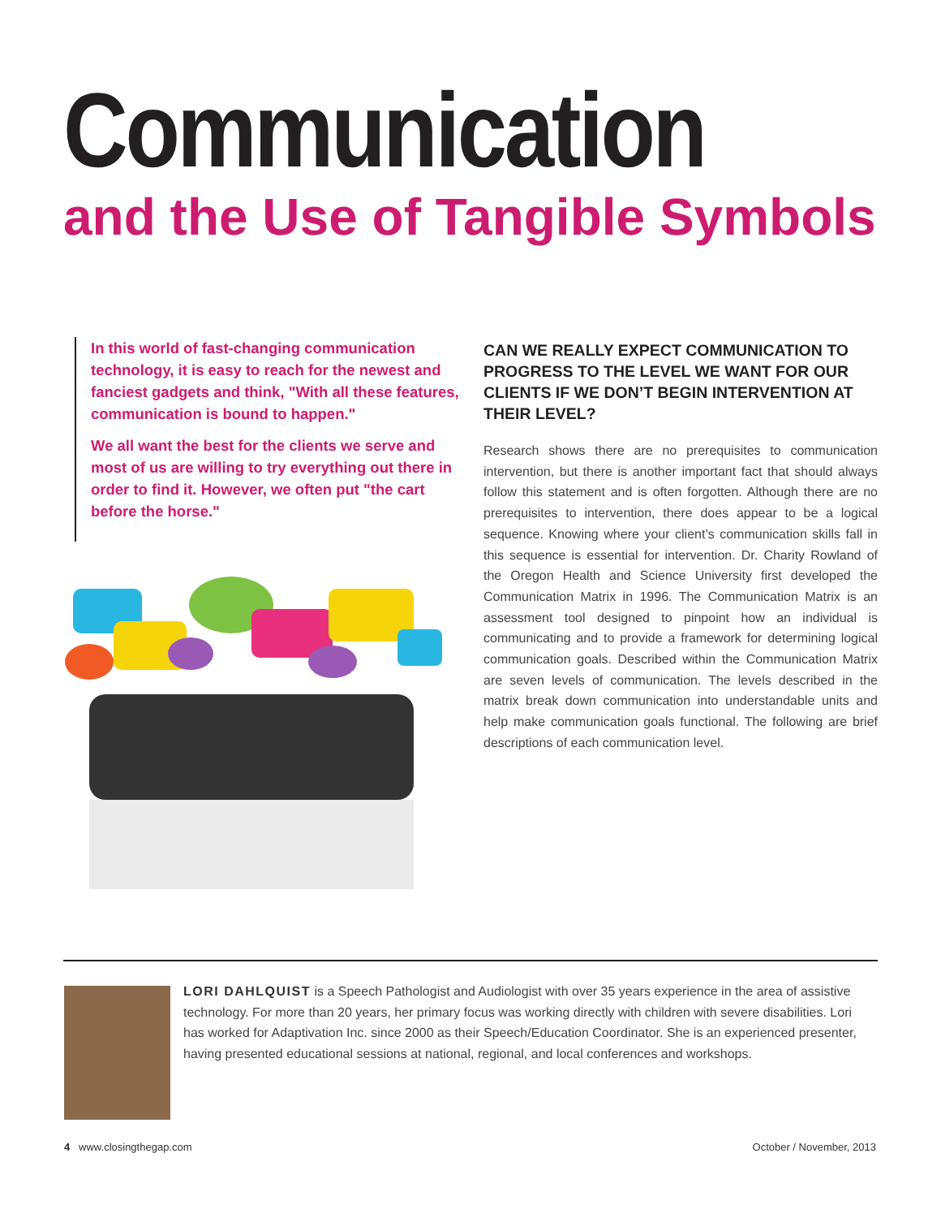Communication
and the Use of Tangible Symbols
In this world of fast-changing communication technology, it is easy to reach for the newest and fanciest gadgets and think, "With all these features, communication is bound to happen."
We all want the best for the clients we serve and most of us are willing to try everything out there in order to find it. However, we often put "the cart before the horse."
CAN WE REALLY EXPECT COMMUNICATION TO PROGRESS TO THE LEVEL WE WANT FOR OUR CLIENTS IF WE DON’T BEGIN INTERVENTION AT THEIR LEVEL?
Research shows there are no prerequisites to communication intervention, but there is another important fact that should always follow this statement and is often forgotten. Although there are no prerequisites to intervention, there does appear to be a logical sequence. Knowing where your client’s communication skills fall in this sequence is essential for intervention. Dr. Charity Rowland of the Oregon Health and Science University first developed the Communication Matrix in 1996. The Communication Matrix is an assessment tool designed to pinpoint how an individual is communicating and to provide a framework for determining logical communication goals. Described within the Communication Matrix are seven levels of communication. The levels described in the matrix break down communication into understandable units and help make communication goals functional. The following are brief descriptions of each communication level.
LORI DAHLQUIST is a Speech Pathologist and Audiologist with over 35 years experience in the area of assistive technology. For more than 20 years, her primary focus was working directly with children with severe disabilities. Lori has worked for Adaptivation Inc. since 2000 as their Speech/Education Coordinator. She is an experienced presenter, having presented educational sessions at national, regional, and local conferences and workshops.
4 www.closingthegap.com October / November, 2013